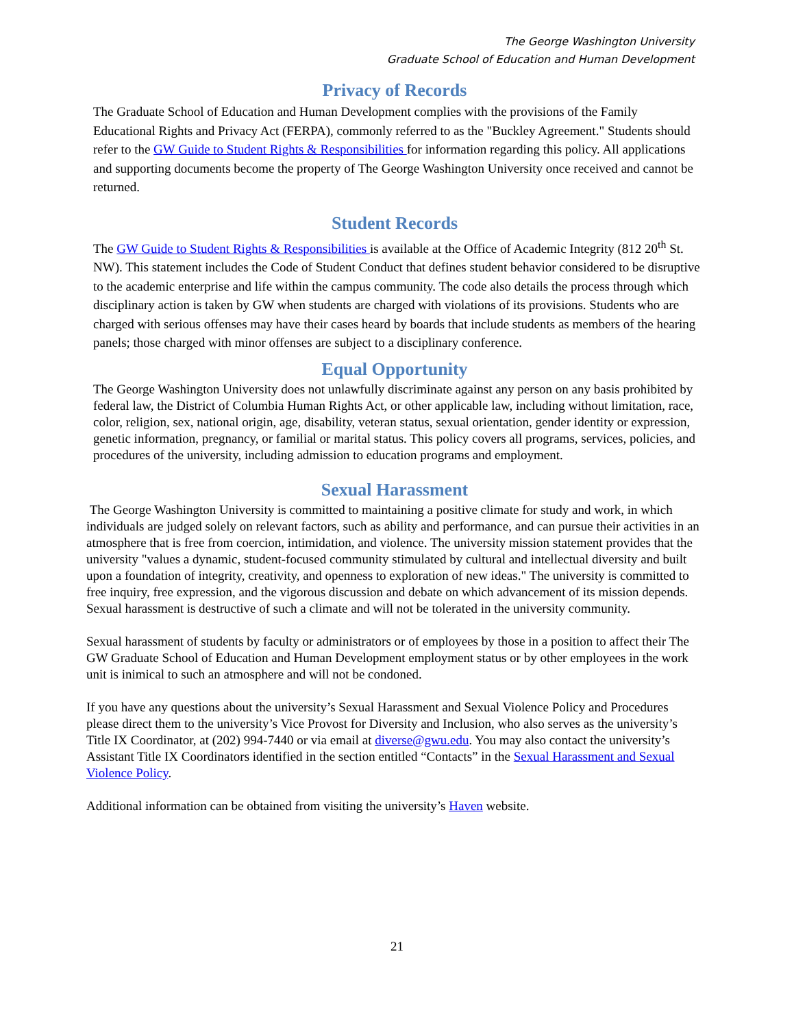The George Washington University
Graduate School of Education and Human Development
Privacy of Records
The Graduate School of Education and Human Development complies with the provisions of the Family Educational Rights and Privacy Act (FERPA), commonly referred to as the "Buckley Agreement." Students should refer to the GW Guide to Student Rights & Responsibilities for information regarding this policy. All applications and supporting documents become the property of The George Washington University once received and cannot be returned.
Student Records
The GW Guide to Student Rights & Responsibilities is available at the Office of Academic Integrity (812 20<sup>th</sup> St. NW). This statement includes the Code of Student Conduct that defines student behavior considered to be disruptive to the academic enterprise and life within the campus community. The code also details the process through which disciplinary action is taken by GW when students are charged with violations of its provisions. Students who are charged with serious offenses may have their cases heard by boards that include students as members of the hearing panels; those charged with minor offenses are subject to a disciplinary conference.
Equal Opportunity
The George Washington University does not unlawfully discriminate against any person on any basis prohibited by federal law, the District of Columbia Human Rights Act, or other applicable law, including without limitation, race, color, religion, sex, national origin, age, disability, veteran status, sexual orientation, gender identity or expression, genetic information, pregnancy, or familial or marital status. This policy covers all programs, services, policies, and procedures of the university, including admission to education programs and employment.
Sexual Harassment
The George Washington University is committed to maintaining a positive climate for study and work, in which individuals are judged solely on relevant factors, such as ability and performance, and can pursue their activities in an atmosphere that is free from coercion, intimidation, and violence. The university mission statement provides that the university "values a dynamic, student-focused community stimulated by cultural and intellectual diversity and built upon a foundation of integrity, creativity, and openness to exploration of new ideas." The university is committed to free inquiry, free expression, and the vigorous discussion and debate on which advancement of its mission depends. Sexual harassment is destructive of such a climate and will not be tolerated in the university community.
Sexual harassment of students by faculty or administrators or of employees by those in a position to affect their The GW Graduate School of Education and Human Development employment status or by other employees in the work unit is inimical to such an atmosphere and will not be condoned.
If you have any questions about the university’s Sexual Harassment and Sexual Violence Policy and Procedures please direct them to the university’s Vice Provost for Diversity and Inclusion, who also serves as the university’s Title IX Coordinator, at (202) 994-7440 or via email at diverse@gwu.edu. You may also contact the university’s Assistant Title IX Coordinators identified in the section entitled “Contacts” in the Sexual Harassment and Sexual Violence Policy.
Additional information can be obtained from visiting the university’s Haven website.
21